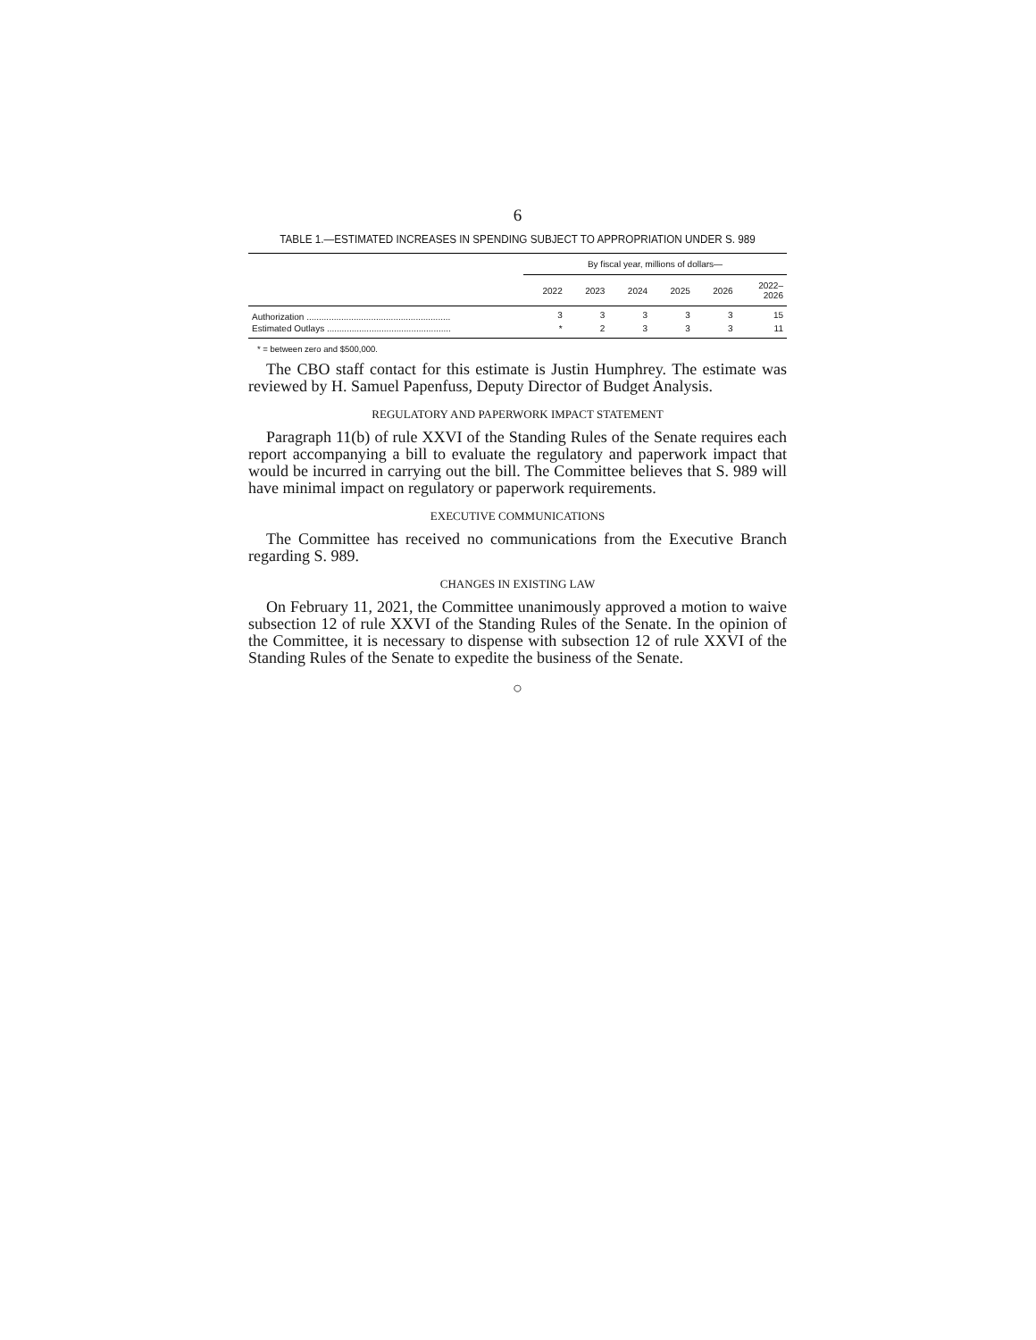6
TABLE 1.—ESTIMATED INCREASES IN SPENDING SUBJECT TO APPROPRIATION UNDER S. 989
| | By fiscal year, millions of dollars— | | | | | |
| --- | --- | --- | --- | --- | --- | --- |
| | 2022 | 2023 | 2024 | 2025 | 2026 | 2022– 2026 |
| Authorization .......................................................... | 3 | 3 | 3 | 3 | 3 | 15 |
| Estimated Outlays .................................................. | * | 2 | 3 | 3 | 3 | 11 |
* = between zero and $500,000.
The CBO staff contact for this estimate is Justin Humphrey. The estimate was reviewed by H. Samuel Papenfuss, Deputy Director of Budget Analysis.
REGULATORY AND PAPERWORK IMPACT STATEMENT
Paragraph 11(b) of rule XXVI of the Standing Rules of the Senate requires each report accompanying a bill to evaluate the regulatory and paperwork impact that would be incurred in carrying out the bill. The Committee believes that S. 989 will have minimal impact on regulatory or paperwork requirements.
EXECUTIVE COMMUNICATIONS
The Committee has received no communications from the Executive Branch regarding S. 989.
CHANGES IN EXISTING LAW
On February 11, 2021, the Committee unanimously approved a motion to waive subsection 12 of rule XXVI of the Standing Rules of the Senate. In the opinion of the Committee, it is necessary to dispense with subsection 12 of rule XXVI of the Standing Rules of the Senate to expedite the business of the Senate.
○